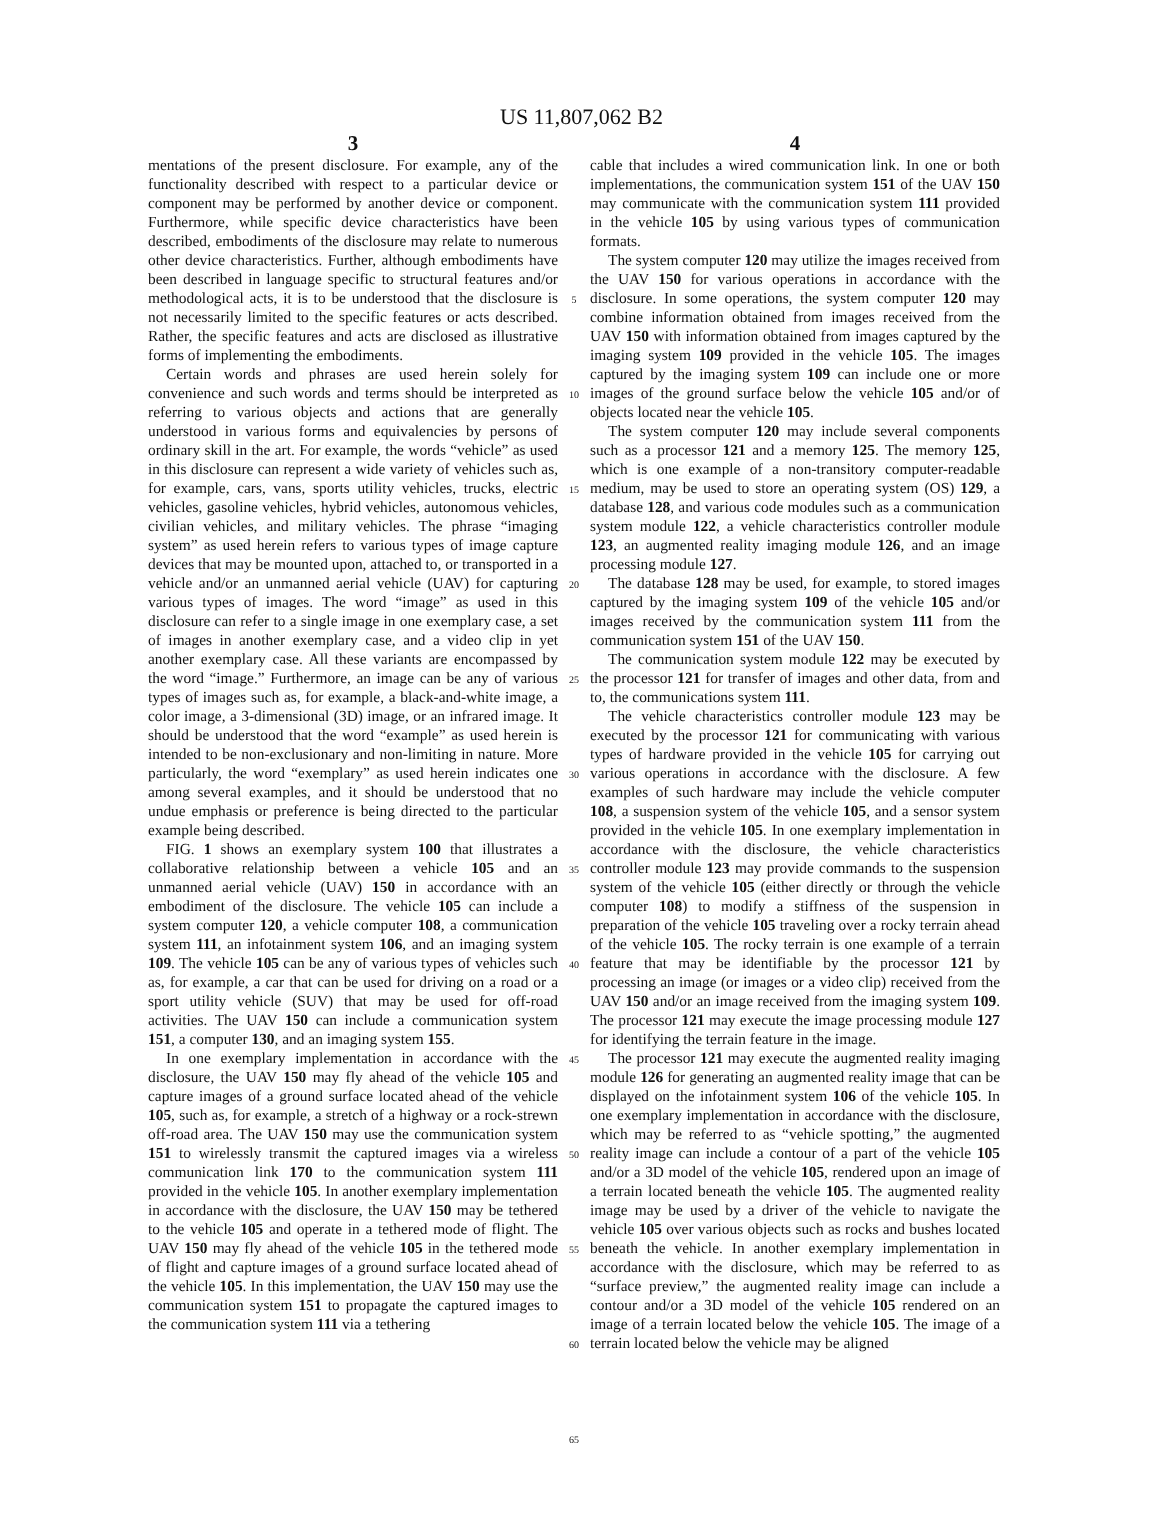US 11,807,062 B2
3
mentations of the present disclosure. For example, any of the functionality described with respect to a particular device or component may be performed by another device or component. Furthermore, while specific device characteristics have been described, embodiments of the disclosure may relate to numerous other device characteristics. Further, although embodiments have been described in language specific to structural features and/or methodological acts, it is to be understood that the disclosure is not necessarily limited to the specific features or acts described. Rather, the specific features and acts are disclosed as illustrative forms of implementing the embodiments.
Certain words and phrases are used herein solely for convenience and such words and terms should be interpreted as referring to various objects and actions that are generally understood in various forms and equivalencies by persons of ordinary skill in the art. For example, the words “vehicle” as used in this disclosure can represent a wide variety of vehicles such as, for example, cars, vans, sports utility vehicles, trucks, electric vehicles, gasoline vehicles, hybrid vehicles, autonomous vehicles, civilian vehicles, and military vehicles. The phrase “imaging system” as used herein refers to various types of image capture devices that may be mounted upon, attached to, or transported in a vehicle and/or an unmanned aerial vehicle (UAV) for capturing various types of images. The word “image” as used in this disclosure can refer to a single image in one exemplary case, a set of images in another exemplary case, and a video clip in yet another exemplary case. All these variants are encompassed by the word “image.” Furthermore, an image can be any of various types of images such as, for example, a black-and-white image, a color image, a 3-dimensional (3D) image, or an infrared image. It should be understood that the word “example” as used herein is intended to be non-exclusionary and non-limiting in nature. More particularly, the word “exemplary” as used herein indicates one among several examples, and it should be understood that no undue emphasis or preference is being directed to the particular example being described.
FIG. 1 shows an exemplary system 100 that illustrates a collaborative relationship between a vehicle 105 and an unmanned aerial vehicle (UAV) 150 in accordance with an embodiment of the disclosure. The vehicle 105 can include a system computer 120, a vehicle computer 108, a communication system 111, an infotainment system 106, and an imaging system 109. The vehicle 105 can be any of various types of vehicles such as, for example, a car that can be used for driving on a road or a sport utility vehicle (SUV) that may be used for off-road activities. The UAV 150 can include a communication system 151, a computer 130, and an imaging system 155.
In one exemplary implementation in accordance with the disclosure, the UAV 150 may fly ahead of the vehicle 105 and capture images of a ground surface located ahead of the vehicle 105, such as, for example, a stretch of a highway or a rock-strewn off-road area. The UAV 150 may use the communication system 151 to wirelessly transmit the captured images via a wireless communication link 170 to the communication system 111 provided in the vehicle 105. In another exemplary implementation in accordance with the disclosure, the UAV 150 may be tethered to the vehicle 105 and operate in a tethered mode of flight. The UAV 150 may fly ahead of the vehicle 105 in the tethered mode of flight and capture images of a ground surface located ahead of the vehicle 105. In this implementation, the UAV 150 may use the communication system 151 to propagate the captured images to the communication system 111 via a tethering
5
10
15
20
25
30
35
40
45
50
55
60
65
4
cable that includes a wired communication link. In one or both implementations, the communication system 151 of the UAV 150 may communicate with the communication system 111 provided in the vehicle 105 by using various types of communication formats.
The system computer 120 may utilize the images received from the UAV 150 for various operations in accordance with the disclosure. In some operations, the system computer 120 may combine information obtained from images received from the UAV 150 with information obtained from images captured by the imaging system 109 provided in the vehicle 105. The images captured by the imaging system 109 can include one or more images of the ground surface below the vehicle 105 and/or of objects located near the vehicle 105.
The system computer 120 may include several components such as a processor 121 and a memory 125. The memory 125, which is one example of a non-transitory computer-readable medium, may be used to store an operating system (OS) 129, a database 128, and various code modules such as a communication system module 122, a vehicle characteristics controller module 123, an augmented reality imaging module 126, and an image processing module 127.
The database 128 may be used, for example, to stored images captured by the imaging system 109 of the vehicle 105 and/or images received by the communication system 111 from the communication system 151 of the UAV 150.
The communication system module 122 may be executed by the processor 121 for transfer of images and other data, from and to, the communications system 111.
The vehicle characteristics controller module 123 may be executed by the processor 121 for communicating with various types of hardware provided in the vehicle 105 for carrying out various operations in accordance with the disclosure. A few examples of such hardware may include the vehicle computer 108, a suspension system of the vehicle 105, and a sensor system provided in the vehicle 105. In one exemplary implementation in accordance with the disclosure, the vehicle characteristics controller module 123 may provide commands to the suspension system of the vehicle 105 (either directly or through the vehicle computer 108) to modify a stiffness of the suspension in preparation of the vehicle 105 traveling over a rocky terrain ahead of the vehicle 105. The rocky terrain is one example of a terrain feature that may be identifiable by the processor 121 by processing an image (or images or a video clip) received from the UAV 150 and/or an image received from the imaging system 109. The processor 121 may execute the image processing module 127 for identifying the terrain feature in the image.
The processor 121 may execute the augmented reality imaging module 126 for generating an augmented reality image that can be displayed on the infotainment system 106 of the vehicle 105. In one exemplary implementation in accordance with the disclosure, which may be referred to as “vehicle spotting,” the augmented reality image can include a contour of a part of the vehicle 105 and/or a 3D model of the vehicle 105, rendered upon an image of a terrain located beneath the vehicle 105. The augmented reality image may be used by a driver of the vehicle to navigate the vehicle 105 over various objects such as rocks and bushes located beneath the vehicle. In another exemplary implementation in accordance with the disclosure, which may be referred to as “surface preview,” the augmented reality image can include a contour and/or a 3D model of the vehicle 105 rendered on an image of a terrain located below the vehicle 105. The image of a terrain located below the vehicle may be aligned